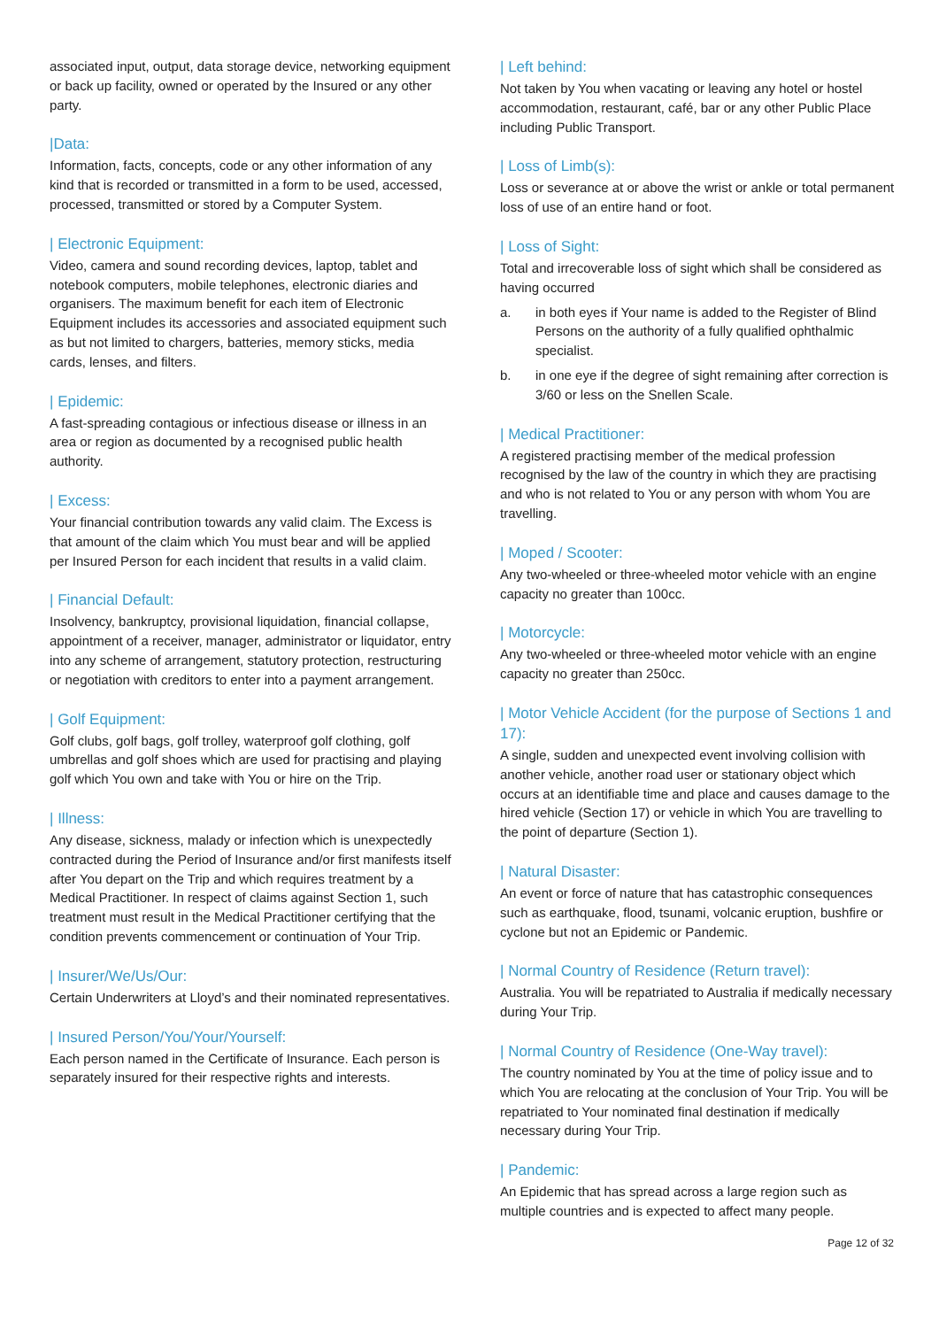associated input, output, data storage device, networking equipment or back up facility, owned or operated by the Insured or any other party.
|Data:
Information, facts, concepts, code or any other information of any kind that is recorded or transmitted in a form to be used, accessed, processed, transmitted or stored by a Computer System.
| Electronic Equipment:
Video, camera and sound recording devices, laptop, tablet and notebook computers, mobile telephones, electronic diaries and organisers. The maximum benefit for each item of Electronic Equipment includes its accessories and associated equipment such as but not limited to chargers, batteries, memory sticks, media cards, lenses, and filters.
| Epidemic:
A fast-spreading contagious or infectious disease or illness in an area or region as documented by a recognised public health authority.
| Excess:
Your financial contribution towards any valid claim. The Excess is that amount of the claim which You must bear and will be applied per Insured Person for each incident that results in a valid claim.
| Financial Default:
Insolvency, bankruptcy, provisional liquidation, financial collapse, appointment of a receiver, manager, administrator or liquidator, entry into any scheme of arrangement, statutory protection, restructuring or negotiation with creditors to enter into a payment arrangement.
| Golf Equipment:
Golf clubs, golf bags, golf trolley, waterproof golf clothing, golf umbrellas and golf shoes which are used for practising and playing golf which You own and take with You or hire on the Trip.
| Illness:
Any disease, sickness, malady or infection which is unexpectedly contracted during the Period of Insurance and/or first manifests itself after You depart on the Trip and which requires treatment by a Medical Practitioner. In respect of claims against Section 1, such treatment must result in the Medical Practitioner certifying that the condition prevents commencement or continuation of Your Trip.
| Insurer/We/Us/Our:
Certain Underwriters at Lloyd’s and their nominated representatives.
| Insured Person/You/Your/Yourself:
Each person named in the Certificate of Insurance. Each person is separately insured for their respective rights and interests.
| Left behind:
Not taken by You when vacating or leaving any hotel or hostel accommodation, restaurant, café, bar or any other Public Place including Public Transport.
| Loss of Limb(s):
Loss or severance at or above the wrist or ankle or total permanent loss of use of an entire hand or foot.
| Loss of Sight:
Total and irrecoverable loss of sight which shall be considered as having occurred
a. in both eyes if Your name is added to the Register of Blind Persons on the authority of a fully qualified ophthalmic specialist.
b. in one eye if the degree of sight remaining after correction is 3/60 or less on the Snellen Scale.
| Medical Practitioner:
A registered practising member of the medical profession recognised by the law of the country in which they are practising and who is not related to You or any person with whom You are travelling.
| Moped / Scooter:
Any two-wheeled or three-wheeled motor vehicle with an engine capacity no greater than 100cc.
| Motorcycle:
Any two-wheeled or three-wheeled motor vehicle with an engine capacity no greater than 250cc.
| Motor Vehicle Accident (for the purpose of Sections 1 and 17):
A single, sudden and unexpected event involving collision with another vehicle, another road user or stationary object which occurs at an identifiable time and place and causes damage to the hired vehicle (Section 17) or vehicle in which You are travelling to the point of departure (Section 1).
| Natural Disaster:
An event or force of nature that has catastrophic consequences such as earthquake, flood, tsunami, volcanic eruption, bushfire or cyclone but not an Epidemic or Pandemic.
| Normal Country of Residence (Return travel):
Australia. You will be repatriated to Australia if medically necessary during Your Trip.
| Normal Country of Residence (One-Way travel):
The country nominated by You at the time of policy issue and to which You are relocating at the conclusion of Your Trip. You will be repatriated to Your nominated final destination if medically necessary during Your Trip.
| Pandemic:
An Epidemic that has spread across a large region such as multiple countries and is expected to affect many people.
Page 12 of 32